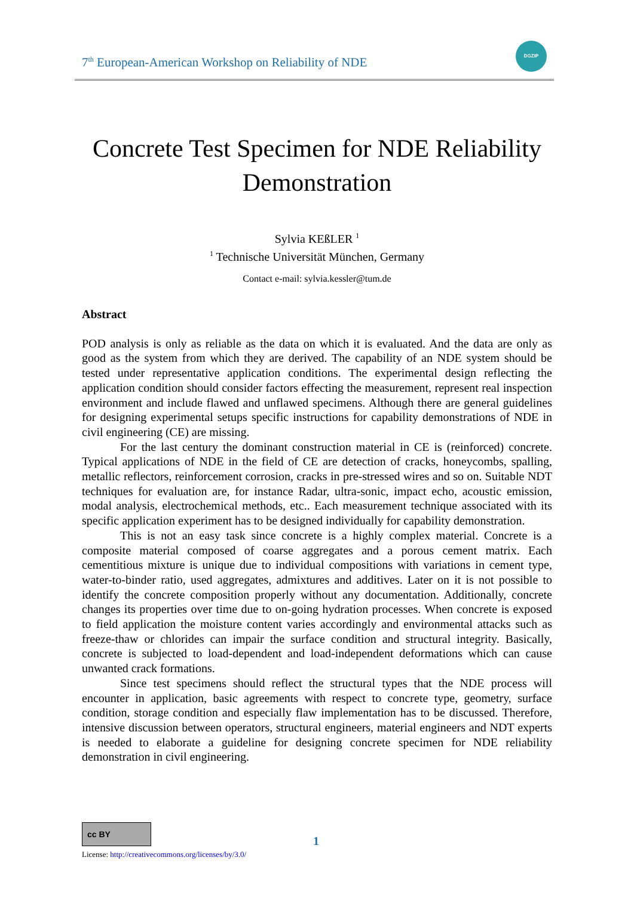7<sup>th</sup> European-American Workshop on Reliability of NDE
DGZIP
Concrete Test Specimen for NDE Reliability
Demonstration
Sylvia KEßLER <sup>1</sup>
<sup>1</sup> Technische Universität München, Germany
Contact e-mail: sylvia.kessler@tum.de
Abstract
POD analysis is only as reliable as the data on which it is evaluated. And the data are only as good as the system from which they are derived. The capability of an NDE system should be tested under representative application conditions. The experimental design reflecting the application condition should consider factors effecting the measurement, represent real inspection environment and include flawed and unflawed specimens. Although there are general guidelines for designing experimental setups specific instructions for capability demonstrations of NDE in civil engineering (CE) are missing.
For the last century the dominant construction material in CE is (reinforced) concrete. Typical applications of NDE in the field of CE are detection of cracks, honeycombs, spalling, metallic reflectors, reinforcement corrosion, cracks in pre-stressed wires and so on. Suitable NDT techniques for evaluation are, for instance Radar, ultra-sonic, impact echo, acoustic emission, modal analysis, electrochemical methods, etc.. Each measurement technique associated with its specific application experiment has to be designed individually for capability demonstration.
This is not an easy task since concrete is a highly complex material. Concrete is a composite material composed of coarse aggregates and a porous cement matrix. Each cementitious mixture is unique due to individual compositions with variations in cement type, water-to-binder ratio, used aggregates, admixtures and additives. Later on it is not possible to identify the concrete composition properly without any documentation. Additionally, concrete changes its properties over time due to on-going hydration processes. When concrete is exposed to field application the moisture content varies accordingly and environmental attacks such as freeze-thaw or chlorides can impair the surface condition and structural integrity. Basically, concrete is subjected to load-dependent and load-independent deformations which can cause unwanted crack formations.
Since test specimens should reflect the structural types that the NDE process will encounter in application, basic agreements with respect to concrete type, geometry, surface condition, storage condition and especially flaw implementation has to be discussed. Therefore, intensive discussion between operators, structural engineers, material engineers and NDT experts is needed to elaborate a guideline for designing concrete specimen for NDE reliability demonstration in civil engineering.
cc BY
License: http://creativecommons.org/licenses/by/3.0/
1